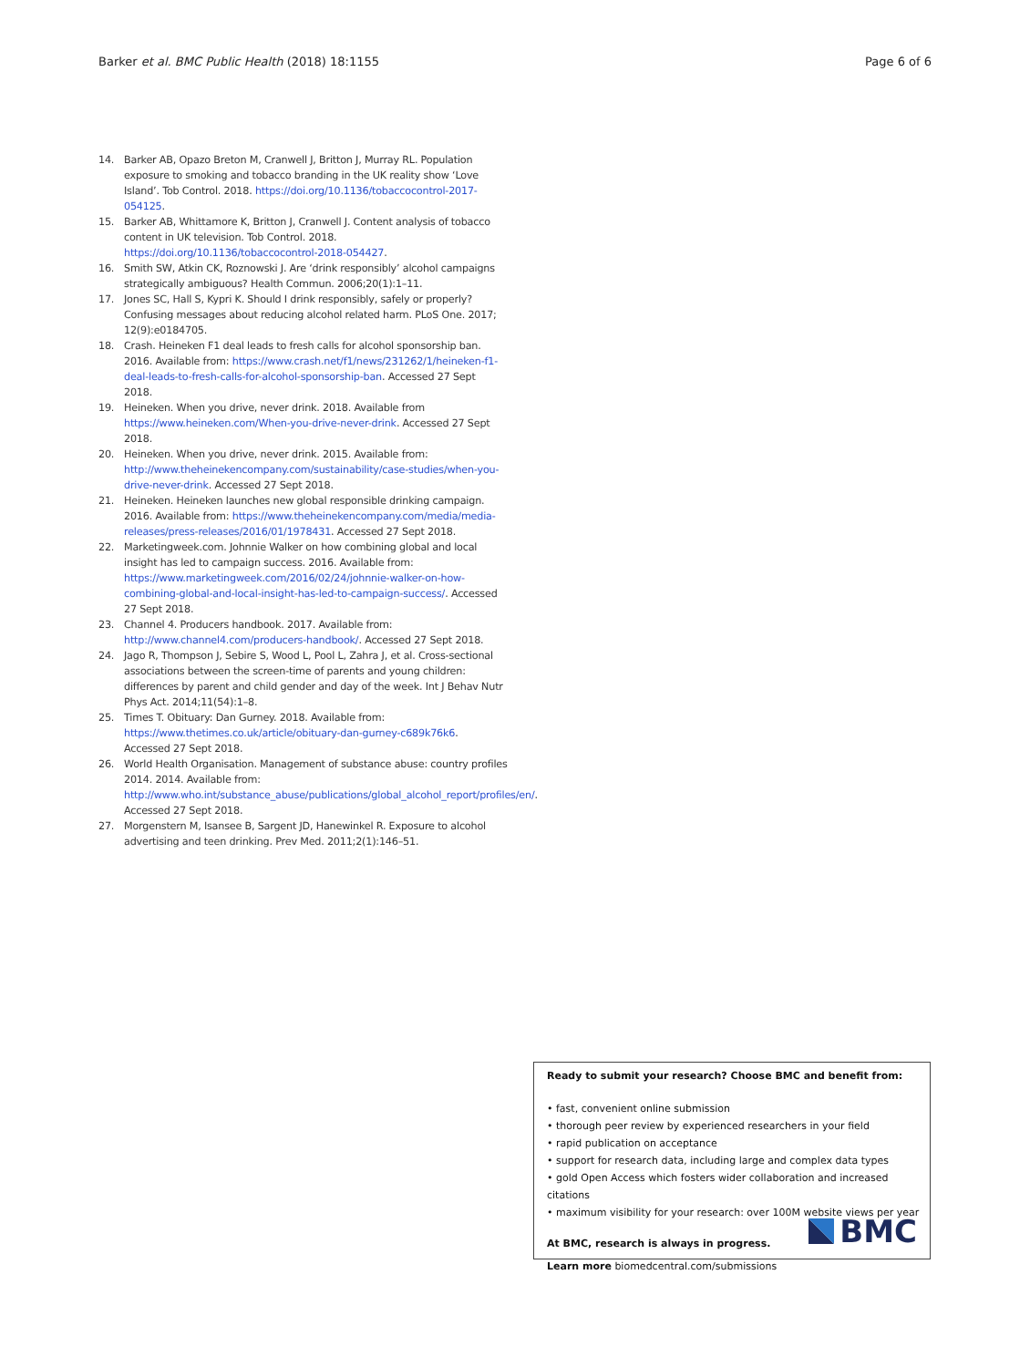Barker et al. BMC Public Health (2018) 18:1155 Page 6 of 6
14. Barker AB, Opazo Breton M, Cranwell J, Britton J, Murray RL. Population exposure to smoking and tobacco branding in the UK reality show ‘Love Island’. Tob Control. 2018. https://doi.org/10.1136/tobaccocontrol-2017-054125.
15. Barker AB, Whittamore K, Britton J, Cranwell J. Content analysis of tobacco content in UK television. Tob Control. 2018. https://doi.org/10.1136/tobaccocontrol-2018-054427.
16. Smith SW, Atkin CK, Roznowski J. Are ‘drink responsibly’ alcohol campaigns strategically ambiguous? Health Commun. 2006;20(1):1–11.
17. Jones SC, Hall S, Kypri K. Should I drink responsibly, safely or properly? Confusing messages about reducing alcohol related harm. PLoS One. 2017; 12(9):e0184705.
18. Crash. Heineken F1 deal leads to fresh calls for alcohol sponsorship ban. 2016. Available from: https://www.crash.net/f1/news/231262/1/heineken-f1-deal-leads-to-fresh-calls-for-alcohol-sponsorship-ban. Accessed 27 Sept 2018.
19. Heineken. When you drive, never drink. 2018. Available from https://www.heineken.com/When-you-drive-never-drink. Accessed 27 Sept 2018.
20. Heineken. When you drive, never drink. 2015. Available from: http://www.theheinekencompany.com/sustainability/case-studies/when-you-drive-never-drink. Accessed 27 Sept 2018.
21. Heineken. Heineken launches new global responsible drinking campaign. 2016. Available from: https://www.theheinekencompany.com/media/media-releases/press-releases/2016/01/1978431. Accessed 27 Sept 2018.
22. Marketingweek.com. Johnnie Walker on how combining global and local insight has led to campaign success. 2016. Available from: https://www.marketingweek.com/2016/02/24/johnnie-walker-on-how-combining-global-and-local-insight-has-led-to-campaign-success/. Accessed 27 Sept 2018.
23. Channel 4. Producers handbook. 2017. Available from: http://www.channel4.com/producers-handbook/. Accessed 27 Sept 2018.
24. Jago R, Thompson J, Sebire S, Wood L, Pool L, Zahra J, et al. Cross-sectional associations between the screen-time of parents and young children: differences by parent and child gender and day of the week. Int J Behav Nutr Phys Act. 2014;11(54):1–8.
25. Times T. Obituary: Dan Gurney. 2018. Available from: https://www.thetimes.co.uk/article/obituary-dan-gurney-c689k76k6. Accessed 27 Sept 2018.
26. World Health Organisation. Management of substance abuse: country profiles 2014. 2014. Available from: http://www.who.int/substance_abuse/publications/global_alcohol_report/profiles/en/. Accessed 27 Sept 2018.
27. Morgenstern M, Isansee B, Sargent JD, Hanewinkel R. Exposure to alcohol advertising and teen drinking. Prev Med. 2011;2(1):146–51.
Ready to submit your research? Choose BMC and benefit from:
• fast, convenient online submission
• thorough peer review by experienced researchers in your field
• rapid publication on acceptance
• support for research data, including large and complex data types
• gold Open Access which fosters wider collaboration and increased citations
• maximum visibility for your research: over 100M website views per year
At BMC, research is always in progress.
Learn more biomedcentral.com/submissions
BMC